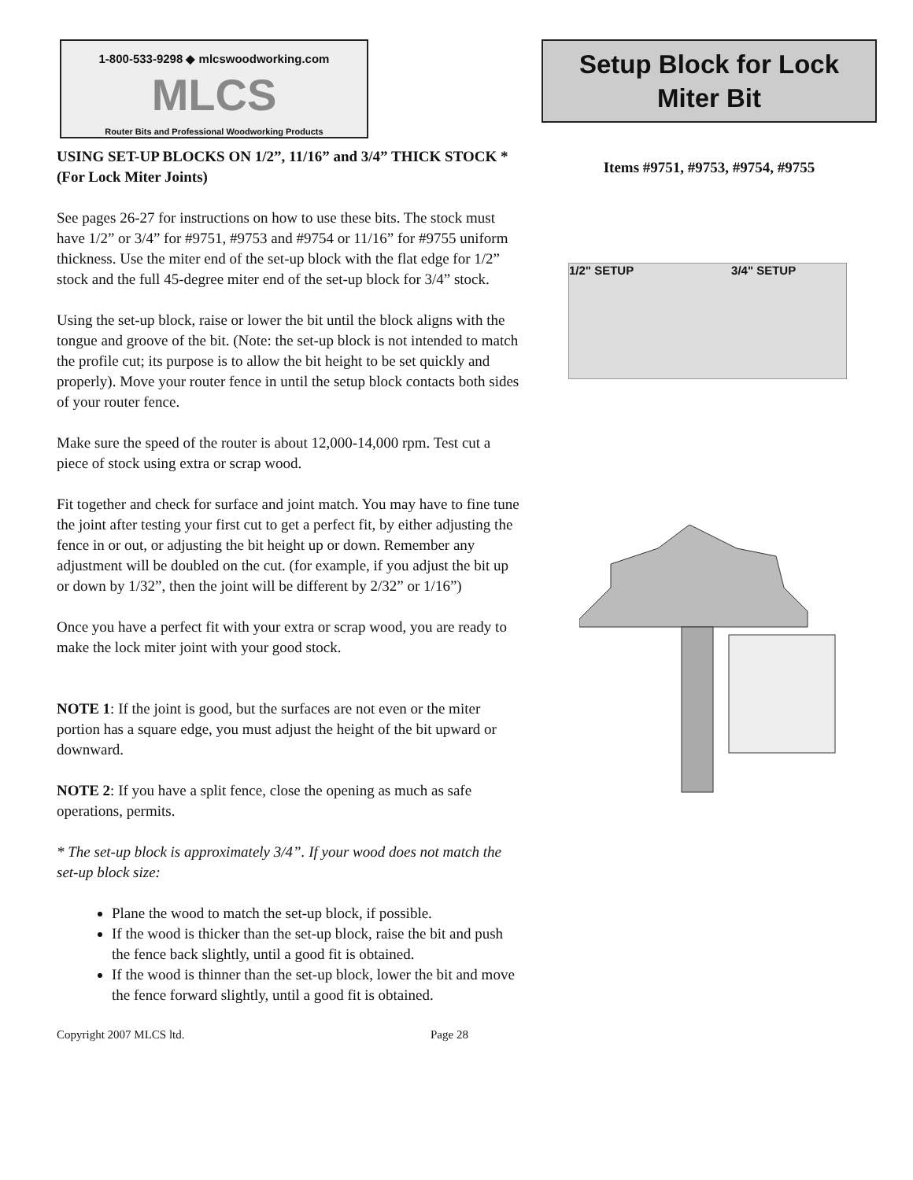1-800-533-9298 ◆ mlcswoodworking.com
MLCS
Router Bits and Professional Woodworking Products
USING SET-UP BLOCKS ON 1/2”, 11/16” and 3/4” THICK STOCK * (For Lock Miter Joints)
See pages 26-27 for instructions on how to use these bits. The stock must have 1/2” or 3/4” for #9751, #9753 and #9754 or 11/16” for #9755 uniform thickness. Use the miter end of the set-up block with the flat edge for 1/2” stock and the full 45-degree miter end of the set-up block for 3/4” stock.
Using the set-up block, raise or lower the bit until the block aligns with the tongue and groove of the bit. (Note: the set-up block is not intended to match the profile cut; its purpose is to allow the bit height to be set quickly and properly). Move your router fence in until the setup block contacts both sides of your router fence.
Make sure the speed of the router is about 12,000-14,000 rpm. Test cut a piece of stock using extra or scrap wood.
Fit together and check for surface and joint match. You may have to fine tune the joint after testing your first cut to get a perfect fit, by either adjusting the fence in or out, or adjusting the bit height up or down. Remember any adjustment will be doubled on the cut. (for example, if you adjust the bit up or down by 1/32”, then the joint will be different by 2/32” or 1/16”)
Once you have a perfect fit with your extra or scrap wood, you are ready to make the lock miter joint with your good stock.
NOTE 1: If the joint is good, but the surfaces are not even or the miter portion has a square edge, you must adjust the height of the bit upward or downward.
NOTE 2: If you have a split fence, close the opening as much as safe operations, permits.
* The set-up block is approximately 3/4”. If your wood does not match the set-up block size:
Plane the wood to match the set-up block, if possible.
If the wood is thicker than the set-up block, raise the bit and push the fence back slightly, until a good fit is obtained.
If the wood is thinner than the set-up block, lower the bit and move the fence forward slightly, until a good fit is obtained.
Copyright 2007 MLCS ltd. Page 28
Setup Block for Lock
Miter Bit
Items #9751, #9753, #9754, #9755
1/2" SETUP 3/4" SETUP